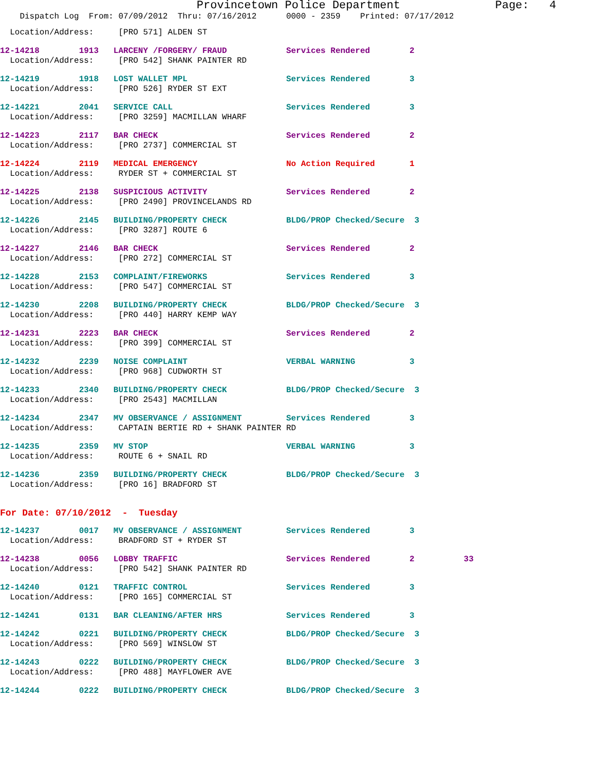Provincetown Police Department Page: 4
Dispatch Log From: 07/09/2012 Thru: 07/16/2012 0000 - 2359 Printed: 07/17/2012
Location/Address: [PRO 571] ALDEN ST
12-14218 1913 LARCENY /FORGERY/ FRAUD Services Rendered 2
Location/Address: [PRO 542] SHANK PAINTER RD
12-14219 1918 LOST WALLET MPL Services Rendered 3
Location/Address: [PRO 526] RYDER ST EXT
12-14221 2041 SERVICE CALL Services Rendered 3
Location/Address: [PRO 3259] MACMILLAN WHARF
12-14223 2117 BAR CHECK Services Rendered 2
Location/Address: [PRO 2737] COMMERCIAL ST
12-14224 2119 MEDICAL EMERGENCY No Action Required 1
Location/Address: RYDER ST + COMMERCIAL ST
12-14225 2138 SUSPICIOUS ACTIVITY Services Rendered 2
Location/Address: [PRO 2490] PROVINCELANDS RD
12-14226 2145 BUILDING/PROPERTY CHECK BLDG/PROP Checked/Secure 3
Location/Address: [PRO 3287] ROUTE 6
12-14227 2146 BAR CHECK Services Rendered 2
Location/Address: [PRO 272] COMMERCIAL ST
12-14228 2153 COMPLAINT/FIREWORKS Services Rendered 3
Location/Address: [PRO 547] COMMERCIAL ST
12-14230 2208 BUILDING/PROPERTY CHECK BLDG/PROP Checked/Secure 3
Location/Address: [PRO 440] HARRY KEMP WAY
12-14231 2223 BAR CHECK Services Rendered 2
Location/Address: [PRO 399] COMMERCIAL ST
12-14232 2239 NOISE COMPLAINT VERBAL WARNING 3
Location/Address: [PRO 968] CUDWORTH ST
12-14233 2340 BUILDING/PROPERTY CHECK BLDG/PROP Checked/Secure 3
Location/Address: [PRO 2543] MACMILLAN
12-14234 2347 MV OBSERVANCE / ASSIGNMENT Services Rendered 3
Location/Address: CAPTAIN BERTIE RD + SHANK PAINTER RD
12-14235 2359 MV STOP VERBAL WARNING 3
Location/Address: ROUTE 6 + SNAIL RD
12-14236 2359 BUILDING/PROPERTY CHECK BLDG/PROP Checked/Secure 3
Location/Address: [PRO 16] BRADFORD ST
For Date: 07/10/2012 - Tuesday
12-14237 0017 MV OBSERVANCE / ASSIGNMENT Services Rendered 3
Location/Address: BRADFORD ST + RYDER ST
12-14238 0056 LOBBY TRAFFIC Services Rendered 2 33
Location/Address: [PRO 542] SHANK PAINTER RD
12-14240 0121 TRAFFIC CONTROL Services Rendered 3
Location/Address: [PRO 165] COMMERCIAL ST
12-14241 0131 BAR CLEANING/AFTER HRS Services Rendered 3
12-14242 0221 BUILDING/PROPERTY CHECK BLDG/PROP Checked/Secure 3
Location/Address: [PRO 569] WINSLOW ST
12-14243 0222 BUILDING/PROPERTY CHECK BLDG/PROP Checked/Secure 3
Location/Address: [PRO 488] MAYFLOWER AVE
12-14244 0222 BUILDING/PROPERTY CHECK BLDG/PROP Checked/Secure 3